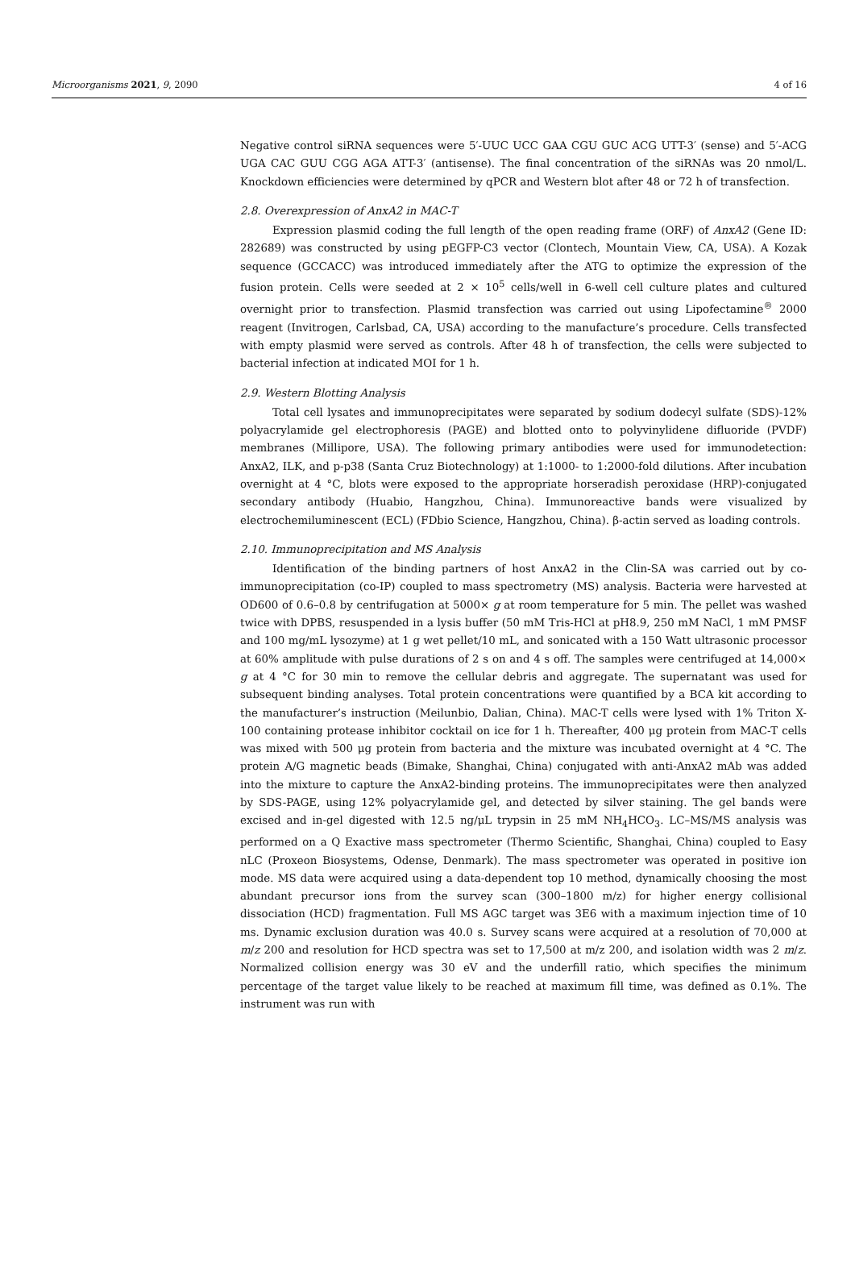Microorganisms 2021, 9, 2090 4 of 16
Negative control siRNA sequences were 5′-UUC UCC GAA CGU GUC ACG UTT-3′ (sense) and 5′-ACG UGA CAC GUU CGG AGA ATT-3′ (antisense). The final concentration of the siRNAs was 20 nmol/L. Knockdown efficiencies were determined by qPCR and Western blot after 48 or 72 h of transfection.
2.8. Overexpression of AnxA2 in MAC-T
Expression plasmid coding the full length of the open reading frame (ORF) of AnxA2 (Gene ID: 282689) was constructed by using pEGFP-C3 vector (Clontech, Mountain View, CA, USA). A Kozak sequence (GCCACC) was introduced immediately after the ATG to optimize the expression of the fusion protein. Cells were seeded at 2 × 10<sup>5</sup> cells/well in 6-well cell culture plates and cultured overnight prior to transfection. Plasmid transfection was carried out using Lipofectamine<sup>®</sup> 2000 reagent (Invitrogen, Carlsbad, CA, USA) according to the manufacture’s procedure. Cells transfected with empty plasmid were served as controls. After 48 h of transfection, the cells were subjected to bacterial infection at indicated MOI for 1 h.
2.9. Western Blotting Analysis
Total cell lysates and immunoprecipitates were separated by sodium dodecyl sulfate (SDS)-12% polyacrylamide gel electrophoresis (PAGE) and blotted onto to polyvinylidene difluoride (PVDF) membranes (Millipore, USA). The following primary antibodies were used for immunodetection: AnxA2, ILK, and p-p38 (Santa Cruz Biotechnology) at 1:1000- to 1:2000-fold dilutions. After incubation overnight at 4 °C, blots were exposed to the appropriate horseradish peroxidase (HRP)-conjugated secondary antibody (Huabio, Hangzhou, China). Immunoreactive bands were visualized by electrochemiluminescent (ECL) (FDbio Science, Hangzhou, China). β-actin served as loading controls.
2.10. Immunoprecipitation and MS Analysis
Identification of the binding partners of host AnxA2 in the Clin-SA was carried out by co-immunoprecipitation (co-IP) coupled to mass spectrometry (MS) analysis. Bacteria were harvested at OD600 of 0.6–0.8 by centrifugation at 5000× g at room temperature for 5 min. The pellet was washed twice with DPBS, resuspended in a lysis buffer (50 mM Tris-HCl at pH8.9, 250 mM NaCl, 1 mM PMSF and 100 mg/mL lysozyme) at 1 g wet pellet/10 mL, and sonicated with a 150 Watt ultrasonic processor at 60% amplitude with pulse durations of 2 s on and 4 s off. The samples were centrifuged at 14,000× g at 4 °C for 30 min to remove the cellular debris and aggregate. The supernatant was used for subsequent binding analyses. Total protein concentrations were quantified by a BCA kit according to the manufacturer’s instruction (Meilunbio, Dalian, China). MAC-T cells were lysed with 1% Triton X-100 containing protease inhibitor cocktail on ice for 1 h. Thereafter, 400 μg protein from MAC-T cells was mixed with 500 μg protein from bacteria and the mixture was incubated overnight at 4 °C. The protein A/G magnetic beads (Bimake, Shanghai, China) conjugated with anti-AnxA2 mAb was added into the mixture to capture the AnxA2-binding proteins. The immunoprecipitates were then analyzed by SDS-PAGE, using 12% polyacrylamide gel, and detected by silver staining. The gel bands were excised and in-gel digested with 12.5 ng/μL trypsin in 25 mM NH<sub>4</sub>HCO<sub>3</sub>. LC–MS/MS analysis was performed on a Q Exactive mass spectrometer (Thermo Scientific, Shanghai, China) coupled to Easy nLC (Proxeon Biosystems, Odense, Denmark). The mass spectrometer was operated in positive ion mode. MS data were acquired using a data-dependent top 10 method, dynamically choosing the most abundant precursor ions from the survey scan (300–1800 m/z) for higher energy collisional dissociation (HCD) fragmentation. Full MS AGC target was 3E6 with a maximum injection time of 10 ms. Dynamic exclusion duration was 40.0 s. Survey scans were acquired at a resolution of 70,000 at m/z 200 and resolution for HCD spectra was set to 17,500 at m/z 200, and isolation width was 2 m/z. Normalized collision energy was 30 eV and the underfill ratio, which specifies the minimum percentage of the target value likely to be reached at maximum fill time, was defined as 0.1%. The instrument was run with